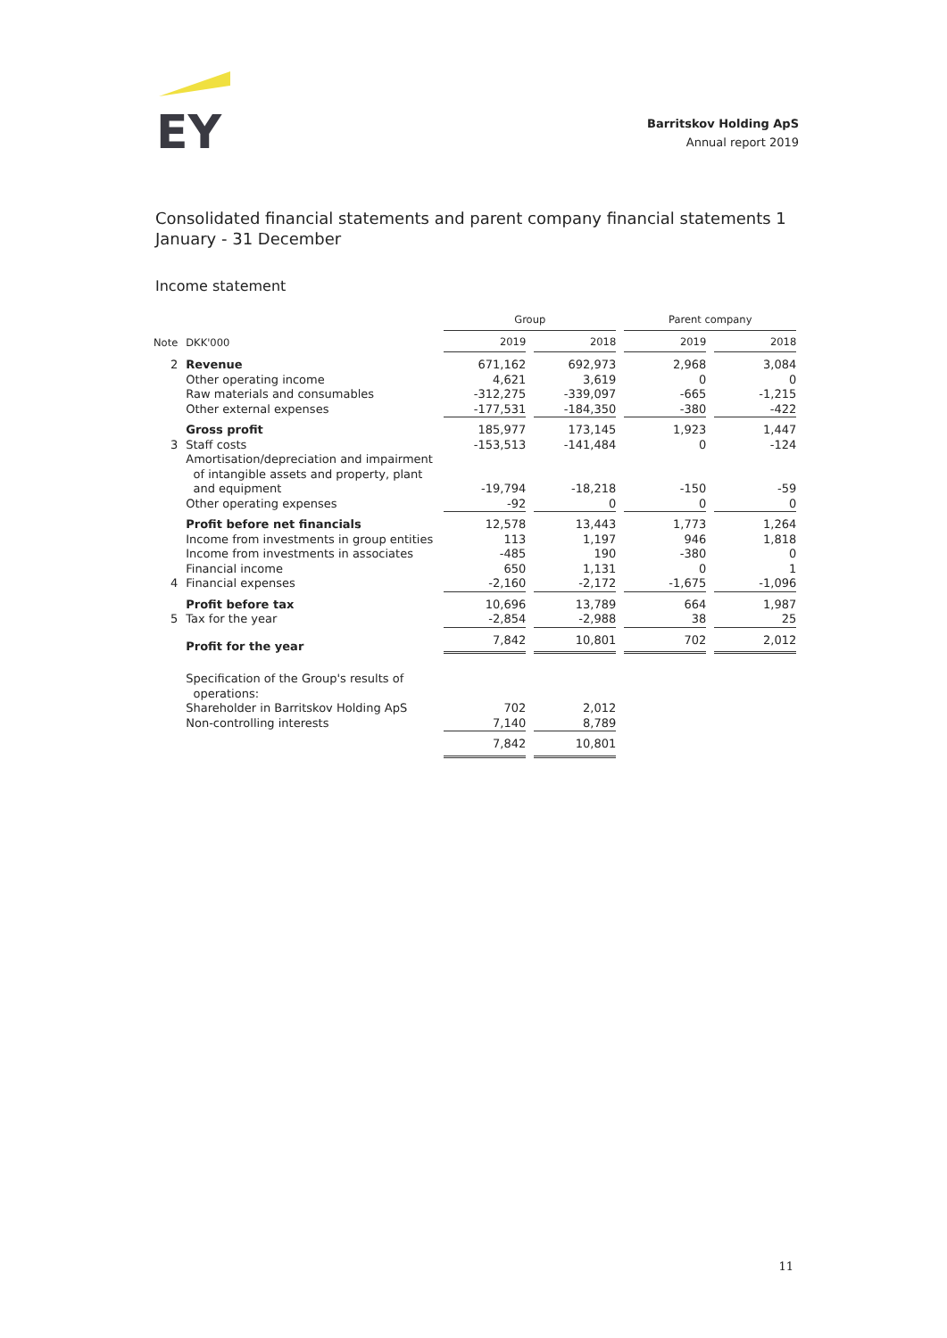EY
Barritskov Holding ApS
Annual report 2019
Consolidated financial statements and parent company financial statements 1 January - 31 December
Income statement
| | | Group | | Parent company | |
| --- | --- | --- | --- | --- | --- |
| Note | DKK'000 | 2019 | 2018 | 2019 | 2018 |
| 2 | Revenue | 671,162 | 692,973 | 2,968 | 3,084 |
| | Other operating income | 4,621 | 3,619 | 0 | 0 |
| | Raw materials and consumables | -312,275 | -339,097 | -665 | -1,215 |
| | Other external expenses | -177,531 | -184,350 | -380 | -422 |
| | Gross profit | 185,977 | 173,145 | 1,923 | 1,447 |
| 3 | Staff costs | -153,513 | -141,484 | 0 | -124 |
| | Amortisation/depreciation and impairment of intangible assets and property, plant and equipment | -19,794 | -18,218 | -150 | -59 |
| | Other operating expenses | -92 | 0 | 0 | 0 |
| | Profit before net financials | 12,578 | 13,443 | 1,773 | 1,264 |
| | Income from investments in group entities | 113 | 1,197 | 946 | 1,818 |
| | Income from investments in associates | -485 | 190 | -380 | 0 |
| | Financial income | 650 | 1,131 | 0 | 1 |
| 4 | Financial expenses | -2,160 | -2,172 | -1,675 | -1,096 |
| | Profit before tax | 10,696 | 13,789 | 664 | 1,987 |
| 5 | Tax for the year | -2,854 | -2,988 | 38 | 25 |
| | Profit for the year | 7,842 | 10,801 | 702 | 2,012 |
| | Specification of the Group's results of operations: | | | | |
| | Shareholder in Barritskov Holding ApS | 702 | 2,012 | | |
| | Non-controlling interests | 7,140 | 8,789 | | |
| | | 7,842 | 10,801 | | |
11